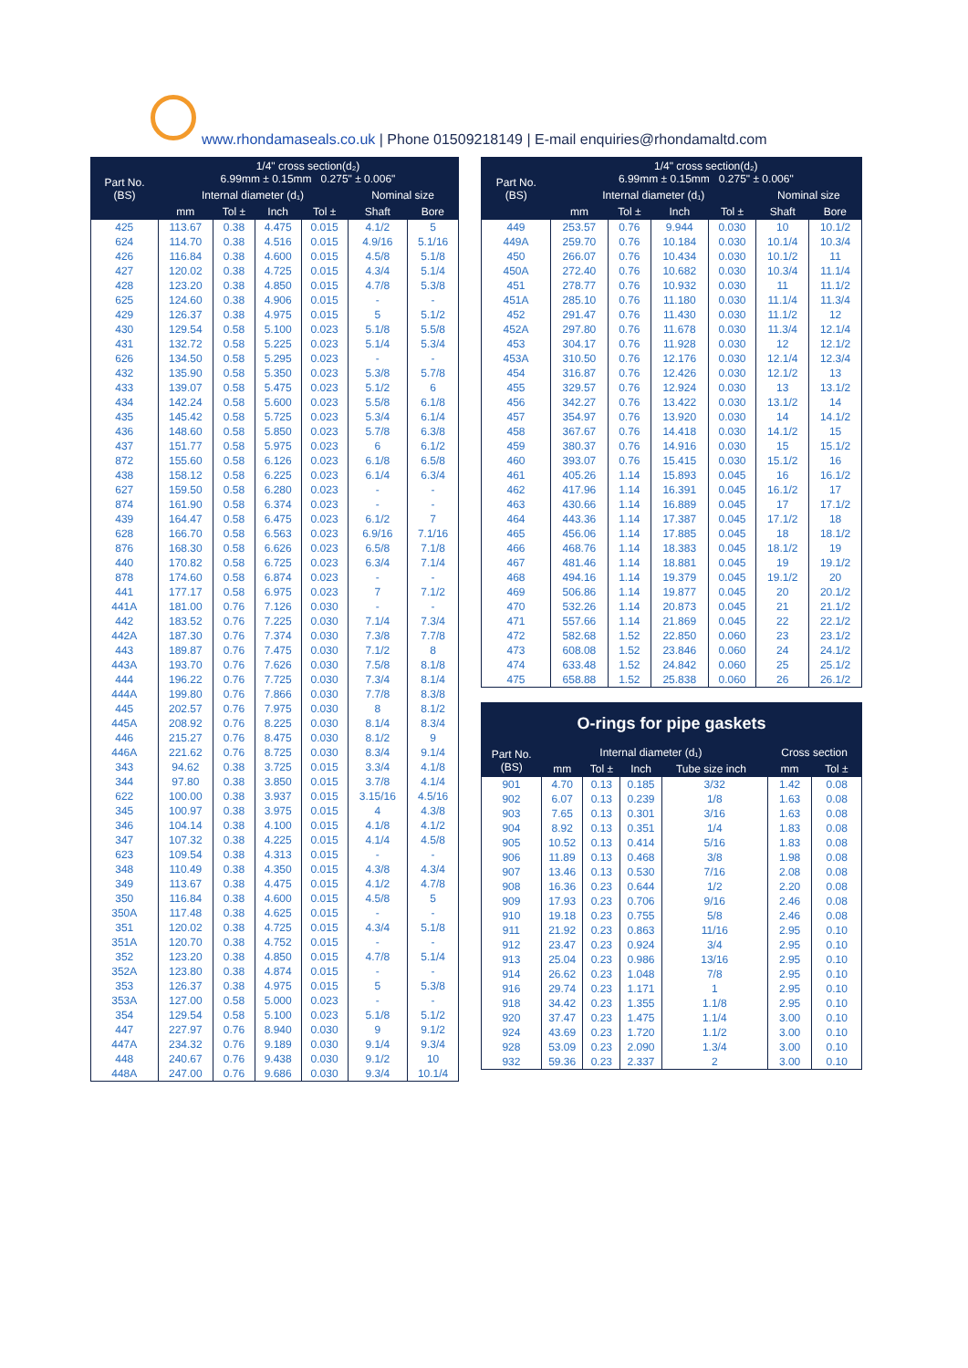www.rhondamaseals.co.uk | Phone 01509218149 | E-mail enquiries@rhondamaltd.com
| Part No. (BS) | 1/4" cross section(d₂) 6.99mm ± 0.15mm 0.275" ± 0.006" | | | | | |
| --- | --- | --- | --- | --- | --- | --- |
| | Internal diameter (d₁) | | | | Nominal size | |
| | mm | Tol ± | Inch | Tol ± | Shaft | Bore |
| 425 | 113.67 | 0.38 | 4.475 | 0.015 | 4.1/2 | 5 |
| 624 | 114.70 | 0.38 | 4.516 | 0.015 | 4.9/16 | 5.1/16 |
| 426 | 116.84 | 0.38 | 4.600 | 0.015 | 4.5/8 | 5.1/8 |
| 427 | 120.02 | 0.38 | 4.725 | 0.015 | 4.3/4 | 5.1/4 |
| 428 | 123.20 | 0.38 | 4.850 | 0.015 | 4.7/8 | 5.3/8 |
| 625 | 124.60 | 0.38 | 4.906 | 0.015 | - | - |
| 429 | 126.37 | 0.38 | 4.975 | 0.015 | 5 | 5.1/2 |
| 430 | 129.54 | 0.58 | 5.100 | 0.023 | 5.1/8 | 5.5/8 |
| 431 | 132.72 | 0.58 | 5.225 | 0.023 | 5.1/4 | 5.3/4 |
| 626 | 134.50 | 0.58 | 5.295 | 0.023 | - | - |
| 432 | 135.90 | 0.58 | 5.350 | 0.023 | 5.3/8 | 5.7/8 |
| 433 | 139.07 | 0.58 | 5.475 | 0.023 | 5.1/2 | 6 |
| 434 | 142.24 | 0.58 | 5.600 | 0.023 | 5.5/8 | 6.1/8 |
| 435 | 145.42 | 0.58 | 5.725 | 0.023 | 5.3/4 | 6.1/4 |
| 436 | 148.60 | 0.58 | 5.850 | 0.023 | 5.7/8 | 6.3/8 |
| 437 | 151.77 | 0.58 | 5.975 | 0.023 | 6 | 6.1/2 |
| 872 | 155.60 | 0.58 | 6.126 | 0.023 | 6.1/8 | 6.5/8 |
| 438 | 158.12 | 0.58 | 6.225 | 0.023 | 6.1/4 | 6.3/4 |
| 627 | 159.50 | 0.58 | 6.280 | 0.023 | - | - |
| 874 | 161.90 | 0.58 | 6.374 | 0.023 | - | - |
| 439 | 164.47 | 0.58 | 6.475 | 0.023 | 6.1/2 | 7 |
| 628 | 166.70 | 0.58 | 6.563 | 0.023 | 6.9/16 | 7.1/16 |
| 876 | 168.30 | 0.58 | 6.626 | 0.023 | 6.5/8 | 7.1/8 |
| 440 | 170.82 | 0.58 | 6.725 | 0.023 | 6.3/4 | 7.1/4 |
| 878 | 174.60 | 0.58 | 6.874 | 0.023 | - | - |
| 441 | 177.17 | 0.58 | 6.975 | 0.023 | 7 | 7.1/2 |
| 441A | 181.00 | 0.76 | 7.126 | 0.030 | - | - |
| 442 | 183.52 | 0.76 | 7.225 | 0.030 | 7.1/4 | 7.3/4 |
| 442A | 187.30 | 0.76 | 7.374 | 0.030 | 7.3/8 | 7.7/8 |
| 443 | 189.87 | 0.76 | 7.475 | 0.030 | 7.1/2 | 8 |
| 443A | 193.70 | 0.76 | 7.626 | 0.030 | 7.5/8 | 8.1/8 |
| 444 | 196.22 | 0.76 | 7.725 | 0.030 | 7.3/4 | 8.1/4 |
| 444A | 199.80 | 0.76 | 7.866 | 0.030 | 7.7/8 | 8.3/8 |
| 445 | 202.57 | 0.76 | 7.975 | 0.030 | 8 | 8.1/2 |
| 445A | 208.92 | 0.76 | 8.225 | 0.030 | 8.1/4 | 8.3/4 |
| 446 | 215.27 | 0.76 | 8.475 | 0.030 | 8.1/2 | 9 |
| 446A | 221.62 | 0.76 | 8.725 | 0.030 | 8.3/4 | 9.1/4 |
| 343 | 94.62 | 0.38 | 3.725 | 0.015 | 3.3/4 | 4.1/8 |
| 344 | 97.80 | 0.38 | 3.850 | 0.015 | 3.7/8 | 4.1/4 |
| 622 | 100.00 | 0.38 | 3.937 | 0.015 | 3.15/16 | 4.5/16 |
| 345 | 100.97 | 0.38 | 3.975 | 0.015 | 4 | 4.3/8 |
| 346 | 104.14 | 0.38 | 4.100 | 0.015 | 4.1/8 | 4.1/2 |
| 347 | 107.32 | 0.38 | 4.225 | 0.015 | 4.1/4 | 4.5/8 |
| 623 | 109.54 | 0.38 | 4.313 | 0.015 | - | - |
| 348 | 110.49 | 0.38 | 4.350 | 0.015 | 4.3/8 | 4.3/4 |
| 349 | 113.67 | 0.38 | 4.475 | 0.015 | 4.1/2 | 4.7/8 |
| 350 | 116.84 | 0.38 | 4.600 | 0.015 | 4.5/8 | 5 |
| 350A | 117.48 | 0.38 | 4.625 | 0.015 | - | - |
| 351 | 120.02 | 0.38 | 4.725 | 0.015 | 4.3/4 | 5.1/8 |
| 351A | 120.70 | 0.38 | 4.752 | 0.015 | - | - |
| 352 | 123.20 | 0.38 | 4.850 | 0.015 | 4.7/8 | 5.1/4 |
| 352A | 123.80 | 0.38 | 4.874 | 0.015 | - | - |
| 353 | 126.37 | 0.38 | 4.975 | 0.015 | 5 | 5.3/8 |
| 353A | 127.00 | 0.58 | 5.000 | 0.023 | - | - |
| 354 | 129.54 | 0.58 | 5.100 | 0.023 | 5.1/8 | 5.1/2 |
| 447 | 227.97 | 0.76 | 8.940 | 0.030 | 9 | 9.1/2 |
| 447A | 234.32 | 0.76 | 9.189 | 0.030 | 9.1/4 | 9.3/4 |
| 448 | 240.67 | 0.76 | 9.438 | 0.030 | 9.1/2 | 10 |
| 448A | 247.00 | 0.76 | 9.686 | 0.030 | 9.3/4 | 10.1/4 |
| Part No. (BS) | 1/4" cross section(d₂) 6.99mm ± 0.15mm 0.275" ± 0.006" | | | | | |
| --- | --- | --- | --- | --- | --- | --- |
| | Internal diameter (d₁) | | | | Nominal size | |
| | mm | Tol ± | Inch | Tol ± | Shaft | Bore |
| 449 | 253.57 | 0.76 | 9.944 | 0.030 | 10 | 10.1/2 |
| 449A | 259.70 | 0.76 | 10.184 | 0.030 | 10.1/4 | 10.3/4 |
| 450 | 266.07 | 0.76 | 10.434 | 0.030 | 10.1/2 | 11 |
| 450A | 272.40 | 0.76 | 10.682 | 0.030 | 10.3/4 | 11.1/4 |
| 451 | 278.77 | 0.76 | 10.932 | 0.030 | 11 | 11.1/2 |
| 451A | 285.10 | 0.76 | 11.180 | 0.030 | 11.1/4 | 11.3/4 |
| 452 | 291.47 | 0.76 | 11.430 | 0.030 | 11.1/2 | 12 |
| 452A | 297.80 | 0.76 | 11.678 | 0.030 | 11.3/4 | 12.1/4 |
| 453 | 304.17 | 0.76 | 11.928 | 0.030 | 12 | 12.1/2 |
| 453A | 310.50 | 0.76 | 12.176 | 0.030 | 12.1/4 | 12.3/4 |
| 454 | 316.87 | 0.76 | 12.426 | 0.030 | 12.1/2 | 13 |
| 455 | 329.57 | 0.76 | 12.924 | 0.030 | 13 | 13.1/2 |
| 456 | 342.27 | 0.76 | 13.422 | 0.030 | 13.1/2 | 14 |
| 457 | 354.97 | 0.76 | 13.920 | 0.030 | 14 | 14.1/2 |
| 458 | 367.67 | 0.76 | 14.418 | 0.030 | 14.1/2 | 15 |
| 459 | 380.37 | 0.76 | 14.916 | 0.030 | 15 | 15.1/2 |
| 460 | 393.07 | 0.76 | 15.415 | 0.030 | 15.1/2 | 16 |
| 461 | 405.26 | 1.14 | 15.893 | 0.045 | 16 | 16.1/2 |
| 462 | 417.96 | 1.14 | 16.391 | 0.045 | 16.1/2 | 17 |
| 463 | 430.66 | 1.14 | 16.889 | 0.045 | 17 | 17.1/2 |
| 464 | 443.36 | 1.14 | 17.387 | 0.045 | 17.1/2 | 18 |
| 465 | 456.06 | 1.14 | 17.885 | 0.045 | 18 | 18.1/2 |
| 466 | 468.76 | 1.14 | 18.383 | 0.045 | 18.1/2 | 19 |
| 467 | 481.46 | 1.14 | 18.881 | 0.045 | 19 | 19.1/2 |
| 468 | 494.16 | 1.14 | 19.379 | 0.045 | 19.1/2 | 20 |
| 469 | 506.86 | 1.14 | 19.877 | 0.045 | 20 | 20.1/2 |
| 470 | 532.26 | 1.14 | 20.873 | 0.045 | 21 | 21.1/2 |
| 471 | 557.66 | 1.14 | 21.869 | 0.045 | 22 | 22.1/2 |
| 472 | 582.68 | 1.52 | 22.850 | 0.060 | 23 | 23.1/2 |
| 473 | 608.08 | 1.52 | 23.846 | 0.060 | 24 | 24.1/2 |
| 474 | 633.48 | 1.52 | 24.842 | 0.060 | 25 | 25.1/2 |
| 475 | 658.88 | 1.52 | 25.838 | 0.060 | 26 | 26.1/2 |
| O-rings for pipe gaskets | | | | | | | |
| --- | --- | --- | --- | --- | --- | --- | --- |
| Part No. (BS) | Internal diameter (d₁) | | | | | Cross section | |
| | mm | Tol ± | Inch | Tube size inch | | mm | Tol ± |
| 901 | 4.70 | 0.13 | 0.185 | 3/32 | | 1.42 | 0.08 |
| 902 | 6.07 | 0.13 | 0.239 | 1/8 | | 1.63 | 0.08 |
| 903 | 7.65 | 0.13 | 0.301 | 3/16 | | 1.63 | 0.08 |
| 904 | 8.92 | 0.13 | 0.351 | 1/4 | | 1.83 | 0.08 |
| 905 | 10.52 | 0.13 | 0.414 | 5/16 | | 1.83 | 0.08 |
| 906 | 11.89 | 0.13 | 0.468 | 3/8 | | 1.98 | 0.08 |
| 907 | 13.46 | 0.13 | 0.530 | 7/16 | | 2.08 | 0.08 |
| 908 | 16.36 | 0.23 | 0.644 | 1/2 | | 2.20 | 0.08 |
| 909 | 17.93 | 0.23 | 0.706 | 9/16 | | 2.46 | 0.08 |
| 910 | 19.18 | 0.23 | 0.755 | 5/8 | | 2.46 | 0.08 |
| 911 | 21.92 | 0.23 | 0.863 | 11/16 | | 2.95 | 0.10 |
| 912 | 23.47 | 0.23 | 0.924 | 3/4 | | 2.95 | 0.10 |
| 913 | 25.04 | 0.23 | 0.986 | 13/16 | | 2.95 | 0.10 |
| 914 | 26.62 | 0.23 | 1.048 | 7/8 | | 2.95 | 0.10 |
| 916 | 29.74 | 0.23 | 1.171 | 1 | | 2.95 | 0.10 |
| 918 | 34.42 | 0.23 | 1.355 | 1.1/8 | | 2.95 | 0.10 |
| 920 | 37.47 | 0.23 | 1.475 | 1.1/4 | | 3.00 | 0.10 |
| 924 | 43.69 | 0.23 | 1.720 | 1.1/2 | | 3.00 | 0.10 |
| 928 | 53.09 | 0.23 | 2.090 | 1.3/4 | | 3.00 | 0.10 |
| 932 | 59.36 | 0.23 | 2.337 | 2 | | 3.00 | 0.10 |